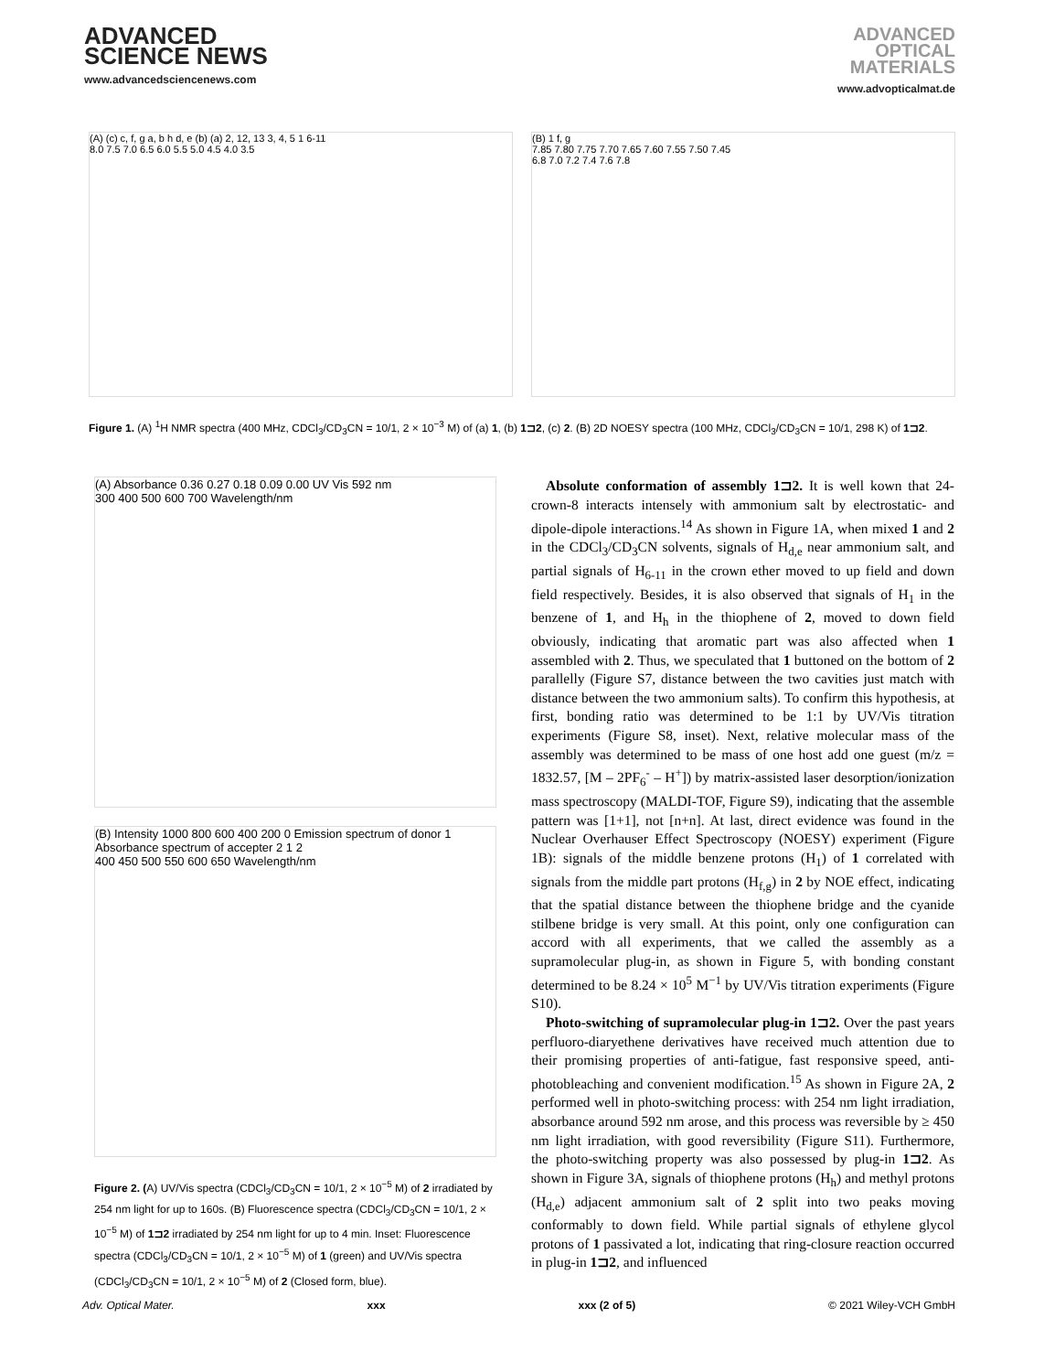ADVANCED
SCIENCE NEWS
www.advancedsciencenews.com
ADVANCED
OPTICAL
MATERIALS
www.advopticalmat.de
(A) (c) c, f, g a, b h d, e (b) (a) 2, 12, 13 3, 4, 5 1 6-11
8.0 7.5 7.0 6.5 6.0 5.5 5.0 4.5 4.0 3.5
(B) 1 f, g
7.85 7.80 7.75 7.70 7.65 7.60 7.55 7.50 7.45
6.8 7.0 7.2 7.4 7.6 7.8
Figure 1. (A) <sup>1</sup>H NMR spectra (400 MHz, CDCl<sub>3</sub>/CD<sub>3</sub>CN = 10/1, 2 × 10<sup>−3</sup> M) of (a) 1, (b) 1⊐2, (c) 2. (B) 2D NOESY spectra (100 MHz, CDCl<sub>3</sub>/CD<sub>3</sub>CN = 10/1, 298 K) of 1⊐2.
(A) Absorbance 0.36 0.27 0.18 0.09 0.00 UV Vis 592 nm
300 400 500 600 700 Wavelength/nm
(B) Intensity 1000 800 600 400 200 0 Emission spectrum of donor 1 Absorbance spectrum of accepter 2 1 2
400 450 500 550 600 650 Wavelength/nm
Figure 2. (A) UV/Vis spectra (CDCl<sub>3</sub>/CD<sub>3</sub>CN = 10/1, 2 × 10<sup>−5</sup> M) of 2 irradiated by 254 nm light for up to 160s. (B) Fluorescence spectra (CDCl<sub>3</sub>/CD<sub>3</sub>CN = 10/1, 2 × 10<sup>−5</sup> M) of 1⊐2 irradiated by 254 nm light for up to 4 min. Inset: Fluorescence spectra (CDCl<sub>3</sub>/CD<sub>3</sub>CN = 10/1, 2 × 10<sup>−5</sup> M) of 1 (green) and UV/Vis spectra (CDCl<sub>3</sub>/CD<sub>3</sub>CN = 10/1, 2 × 10<sup>−5</sup> M) of 2 (Closed form, blue).
Absolute conformation of assembly 1⊐2. It is well kown that 24-crown-8 interacts intensely with ammonium salt by electrostatic- and dipole-dipole interactions.<sup>14</sup> As shown in Figure 1A, when mixed 1 and 2 in the CDCl<sub>3</sub>/CD<sub>3</sub>CN solvents, signals of H<sub>d,e</sub> near ammonium salt, and partial signals of H<sub>6-11</sub> in the crown ether moved to up field and down field respectively. Besides, it is also observed that signals of H<sub>1</sub> in the benzene of 1, and H<sub>h</sub> in the thiophene of 2, moved to down field obviously, indicating that aromatic part was also affected when 1 assembled with 2. Thus, we speculated that 1 buttoned on the bottom of 2 parallelly (Figure S7, distance between the two cavities just match with distance between the two ammonium salts). To confirm this hypothesis, at first, bonding ratio was determined to be 1:1 by UV/Vis titration experiments (Figure S8, inset). Next, relative molecular mass of the assembly was determined to be mass of one host add one guest (m/z = 1832.57, [M – 2PF<sub>6</sub><sup>-</sup> – H<sup>+</sup>]) by matrix-assisted laser desorption/ionization mass spectroscopy (MALDI-TOF, Figure S9), indicating that the assemble pattern was [1+1], not [n+n]. At last, direct evidence was found in the Nuclear Overhauser Effect Spectroscopy (NOESY) experiment (Figure 1B): signals of the middle benzene protons (H<sub>1</sub>) of 1 correlated with signals from the middle part protons (H<sub>f,g</sub>) in 2 by NOE effect, indicating that the spatial distance between the thiophene bridge and the cyanide stilbene bridge is very small. At this point, only one configuration can accord with all experiments, that we called the assembly as a supramolecular plug-in, as shown in Figure 5, with bonding constant determined to be 8.24 × 10<sup>5</sup> M<sup>−1</sup> by UV/Vis titration experiments (Figure S10).
Photo-switching of supramolecular plug-in 1⊐2. Over the past years perfluoro-diaryethene derivatives have received much attention due to their promising properties of anti-fatigue, fast responsive speed, anti-photobleaching and convenient modification.<sup>15</sup> As shown in Figure 2A, 2 performed well in photo-switching process: with 254 nm light irradiation, absorbance around 592 nm arose, and this process was reversible by ≥ 450 nm light irradiation, with good reversibility (Figure S11). Furthermore, the photo-switching property was also possessed by plug-in 1⊐2. As shown in Figure 3A, signals of thiophene protons (H<sub>h</sub>) and methyl protons (H<sub>d,e</sub>) adjacent ammonium salt of 2 split into two peaks moving conformably to down field. While partial signals of ethylene glycol protons of 1 passivated a lot, indicating that ring-closure reaction occurred in plug-in 1⊐2, and influenced
Adv. Optical Mater. xxx xxx (2 of 5) © 2021 Wiley-VCH GmbH